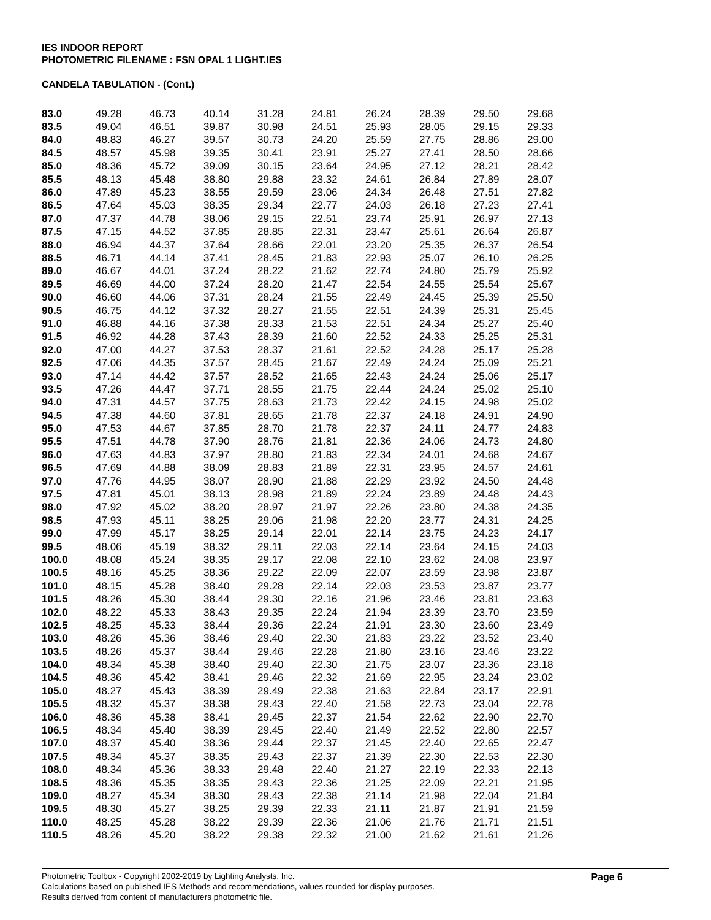IES INDOOR REPORT
PHOTOMETRIC FILENAME : FSN OPAL 1 LIGHT.IES
CANDELA TABULATION - (Cont.)
| 83.0 | 49.28 | 46.73 | 40.14 | 31.28 | 24.81 | 26.24 | 28.39 | 29.50 | 29.68 |
| 83.5 | 49.04 | 46.51 | 39.87 | 30.98 | 24.51 | 25.93 | 28.05 | 29.15 | 29.33 |
| 84.0 | 48.83 | 46.27 | 39.57 | 30.73 | 24.20 | 25.59 | 27.75 | 28.86 | 29.00 |
| 84.5 | 48.57 | 45.98 | 39.35 | 30.41 | 23.91 | 25.27 | 27.41 | 28.50 | 28.66 |
| 85.0 | 48.36 | 45.72 | 39.09 | 30.15 | 23.64 | 24.95 | 27.12 | 28.21 | 28.42 |
| 85.5 | 48.13 | 45.48 | 38.80 | 29.88 | 23.32 | 24.61 | 26.84 | 27.89 | 28.07 |
| 86.0 | 47.89 | 45.23 | 38.55 | 29.59 | 23.06 | 24.34 | 26.48 | 27.51 | 27.82 |
| 86.5 | 47.64 | 45.03 | 38.35 | 29.34 | 22.77 | 24.03 | 26.18 | 27.23 | 27.41 |
| 87.0 | 47.37 | 44.78 | 38.06 | 29.15 | 22.51 | 23.74 | 25.91 | 26.97 | 27.13 |
| 87.5 | 47.15 | 44.52 | 37.85 | 28.85 | 22.31 | 23.47 | 25.61 | 26.64 | 26.87 |
| 88.0 | 46.94 | 44.37 | 37.64 | 28.66 | 22.01 | 23.20 | 25.35 | 26.37 | 26.54 |
| 88.5 | 46.71 | 44.14 | 37.41 | 28.45 | 21.83 | 22.93 | 25.07 | 26.10 | 26.25 |
| 89.0 | 46.67 | 44.01 | 37.24 | 28.22 | 21.62 | 22.74 | 24.80 | 25.79 | 25.92 |
| 89.5 | 46.69 | 44.00 | 37.24 | 28.20 | 21.47 | 22.54 | 24.55 | 25.54 | 25.67 |
| 90.0 | 46.60 | 44.06 | 37.31 | 28.24 | 21.55 | 22.49 | 24.45 | 25.39 | 25.50 |
| 90.5 | 46.75 | 44.12 | 37.32 | 28.27 | 21.55 | 22.51 | 24.39 | 25.31 | 25.45 |
| 91.0 | 46.88 | 44.16 | 37.38 | 28.33 | 21.53 | 22.51 | 24.34 | 25.27 | 25.40 |
| 91.5 | 46.92 | 44.28 | 37.43 | 28.39 | 21.60 | 22.52 | 24.33 | 25.25 | 25.31 |
| 92.0 | 47.00 | 44.27 | 37.53 | 28.37 | 21.61 | 22.52 | 24.28 | 25.17 | 25.28 |
| 92.5 | 47.06 | 44.35 | 37.57 | 28.45 | 21.67 | 22.49 | 24.24 | 25.09 | 25.21 |
| 93.0 | 47.14 | 44.42 | 37.57 | 28.52 | 21.65 | 22.43 | 24.24 | 25.06 | 25.17 |
| 93.5 | 47.26 | 44.47 | 37.71 | 28.55 | 21.75 | 22.44 | 24.24 | 25.02 | 25.10 |
| 94.0 | 47.31 | 44.57 | 37.75 | 28.63 | 21.73 | 22.42 | 24.15 | 24.98 | 25.02 |
| 94.5 | 47.38 | 44.60 | 37.81 | 28.65 | 21.78 | 22.37 | 24.18 | 24.91 | 24.90 |
| 95.0 | 47.53 | 44.67 | 37.85 | 28.70 | 21.78 | 22.37 | 24.11 | 24.77 | 24.83 |
| 95.5 | 47.51 | 44.78 | 37.90 | 28.76 | 21.81 | 22.36 | 24.06 | 24.73 | 24.80 |
| 96.0 | 47.63 | 44.83 | 37.97 | 28.80 | 21.83 | 22.34 | 24.01 | 24.68 | 24.67 |
| 96.5 | 47.69 | 44.88 | 38.09 | 28.83 | 21.89 | 22.31 | 23.95 | 24.57 | 24.61 |
| 97.0 | 47.76 | 44.95 | 38.07 | 28.90 | 21.88 | 22.29 | 23.92 | 24.50 | 24.48 |
| 97.5 | 47.81 | 45.01 | 38.13 | 28.98 | 21.89 | 22.24 | 23.89 | 24.48 | 24.43 |
| 98.0 | 47.92 | 45.02 | 38.20 | 28.97 | 21.97 | 22.26 | 23.80 | 24.38 | 24.35 |
| 98.5 | 47.93 | 45.11 | 38.25 | 29.06 | 21.98 | 22.20 | 23.77 | 24.31 | 24.25 |
| 99.0 | 47.99 | 45.17 | 38.25 | 29.14 | 22.01 | 22.14 | 23.75 | 24.23 | 24.17 |
| 99.5 | 48.06 | 45.19 | 38.32 | 29.11 | 22.03 | 22.14 | 23.64 | 24.15 | 24.03 |
| 100.0 | 48.08 | 45.24 | 38.35 | 29.17 | 22.08 | 22.10 | 23.62 | 24.08 | 23.97 |
| 100.5 | 48.16 | 45.25 | 38.36 | 29.22 | 22.09 | 22.07 | 23.59 | 23.98 | 23.87 |
| 101.0 | 48.15 | 45.28 | 38.40 | 29.28 | 22.14 | 22.03 | 23.53 | 23.87 | 23.77 |
| 101.5 | 48.26 | 45.30 | 38.44 | 29.30 | 22.16 | 21.96 | 23.46 | 23.81 | 23.63 |
| 102.0 | 48.22 | 45.33 | 38.43 | 29.35 | 22.24 | 21.94 | 23.39 | 23.70 | 23.59 |
| 102.5 | 48.25 | 45.33 | 38.44 | 29.36 | 22.24 | 21.91 | 23.30 | 23.60 | 23.49 |
| 103.0 | 48.26 | 45.36 | 38.46 | 29.40 | 22.30 | 21.83 | 23.22 | 23.52 | 23.40 |
| 103.5 | 48.26 | 45.37 | 38.44 | 29.46 | 22.28 | 21.80 | 23.16 | 23.46 | 23.22 |
| 104.0 | 48.34 | 45.38 | 38.40 | 29.40 | 22.30 | 21.75 | 23.07 | 23.36 | 23.18 |
| 104.5 | 48.36 | 45.42 | 38.41 | 29.46 | 22.32 | 21.69 | 22.95 | 23.24 | 23.02 |
| 105.0 | 48.27 | 45.43 | 38.39 | 29.49 | 22.38 | 21.63 | 22.84 | 23.17 | 22.91 |
| 105.5 | 48.32 | 45.37 | 38.38 | 29.43 | 22.40 | 21.58 | 22.73 | 23.04 | 22.78 |
| 106.0 | 48.36 | 45.38 | 38.41 | 29.45 | 22.37 | 21.54 | 22.62 | 22.90 | 22.70 |
| 106.5 | 48.34 | 45.40 | 38.39 | 29.45 | 22.40 | 21.49 | 22.52 | 22.80 | 22.57 |
| 107.0 | 48.37 | 45.40 | 38.36 | 29.44 | 22.37 | 21.45 | 22.40 | 22.65 | 22.47 |
| 107.5 | 48.34 | 45.37 | 38.35 | 29.43 | 22.37 | 21.39 | 22.30 | 22.53 | 22.30 |
| 108.0 | 48.34 | 45.36 | 38.33 | 29.48 | 22.40 | 21.27 | 22.19 | 22.33 | 22.13 |
| 108.5 | 48.36 | 45.35 | 38.35 | 29.43 | 22.36 | 21.25 | 22.09 | 22.21 | 21.95 |
| 109.0 | 48.27 | 45.34 | 38.30 | 29.43 | 22.38 | 21.14 | 21.98 | 22.04 | 21.84 |
| 109.5 | 48.30 | 45.27 | 38.25 | 29.39 | 22.33 | 21.11 | 21.87 | 21.91 | 21.59 |
| 110.0 | 48.25 | 45.28 | 38.22 | 29.39 | 22.36 | 21.06 | 21.76 | 21.71 | 21.51 |
| 110.5 | 48.26 | 45.20 | 38.22 | 29.38 | 22.32 | 21.00 | 21.62 | 21.61 | 21.26 |
Photometric Toolbox - Copyright 2002-2019 by Lighting Analysts, Inc.
Calculations based on published IES Methods and recommendations, values rounded for display purposes.
Results derived from content of manufacturers photometric file.
Page 6